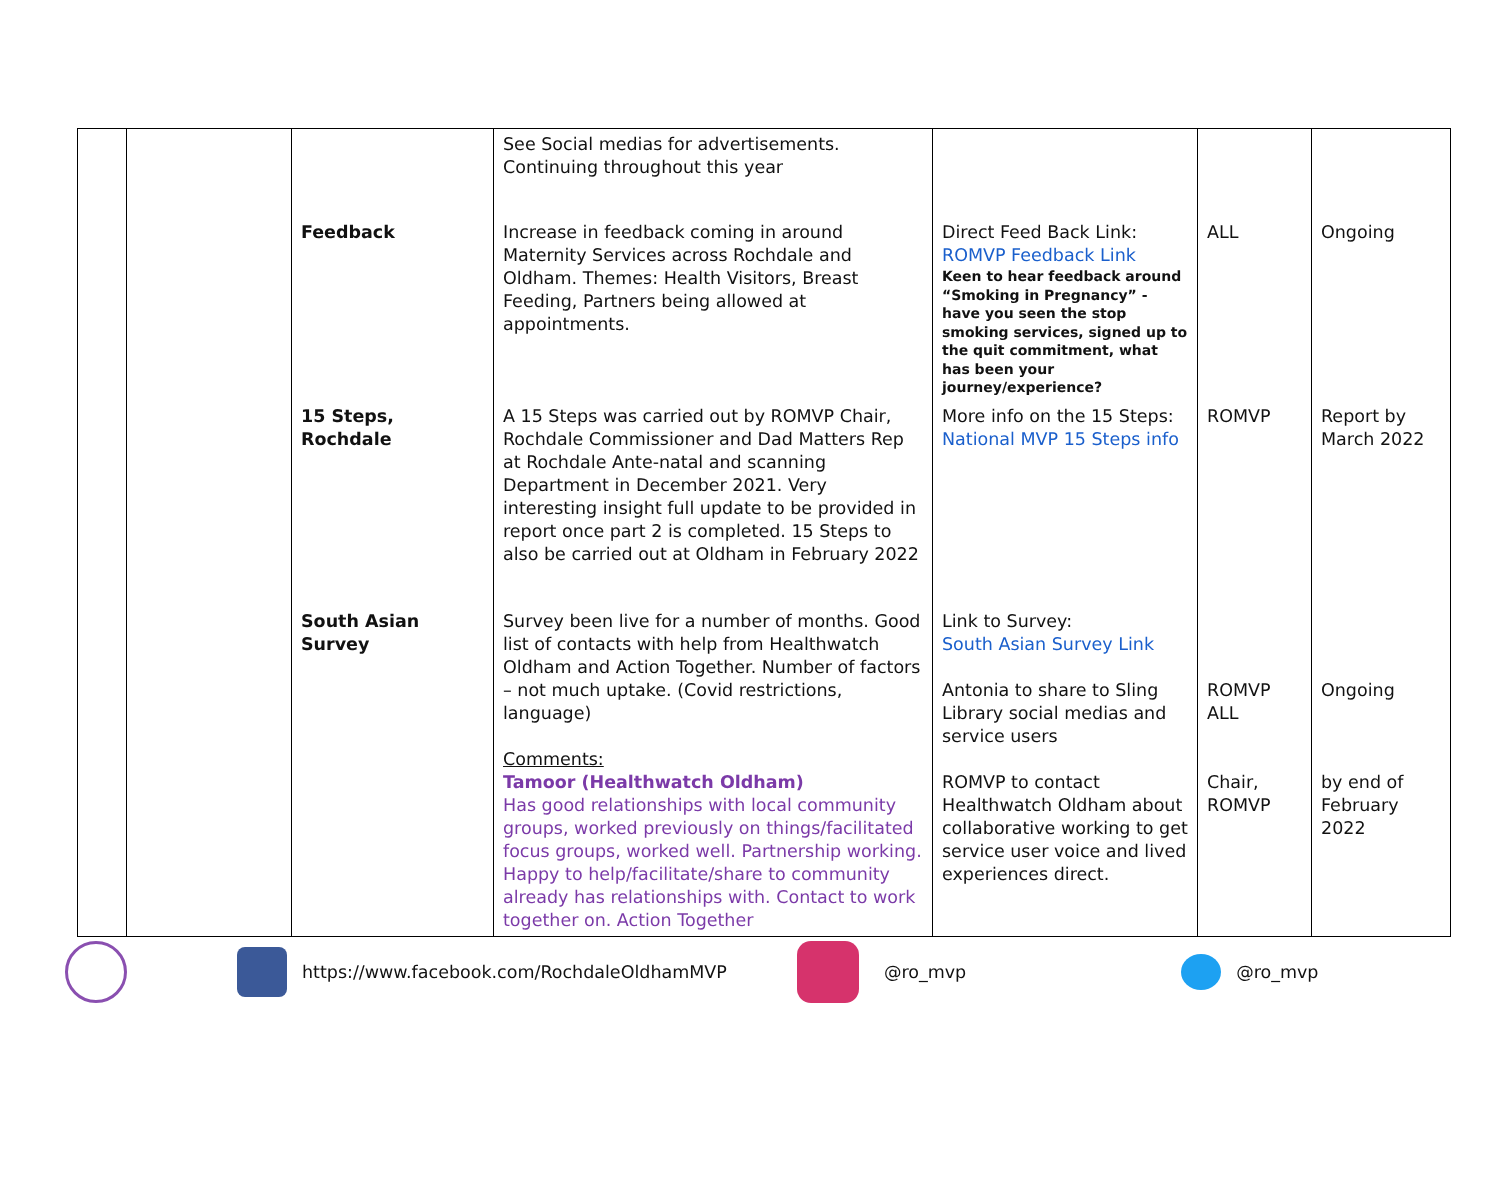| | | | See Social medias for advertisements. Continuing throughout this year | | | |
| | | Feedback | Increase in feedback coming in around Maternity Services across Rochdale and Oldham. Themes: Health Visitors, Breast Feeding, Partners being allowed at appointments. | Direct Feed Back Link: ROMVP Feedback Link Keen to hear feedback around “Smoking in Pregnancy” - have you seen the stop smoking services, signed up to the quit commitment, what has been your journey/experience? | ALL | Ongoing |
| | | 15 Steps, Rochdale | A 15 Steps was carried out by ROMVP Chair, Rochdale Commissioner and Dad Matters Rep at Rochdale Ante-natal and scanning Department in December 2021. Very interesting insight full update to be provided in report once part 2 is completed. 15 Steps to also be carried out at Oldham in February 2022 | More info on the 15 Steps: National MVP 15 Steps info | ROMVP | Report by March 2022 |
| | | South Asian Survey | Survey been live for a number of months. Good list of contacts with help from Healthwatch Oldham and Action Together. Number of factors – not much uptake. (Covid restrictions, language) Comments: Tamoor (Healthwatch Oldham) Has good relationships with local community groups, worked previously on things/facilitated focus groups, worked well. Partnership working. Happy to help/facilitate/share to community already has relationships with. Contact to work together on. Action Together | Link to Survey: South Asian Survey Link Antonia to share to Sling Library social medias and service users ROMVP to contact Healthwatch Oldham about collaborative working to get service user voice and lived experiences direct. | ROMVP ALL Chair, ROMVP | Ongoing by end of February 2022 |
https://www.facebook.com/RochdaleOldhamMVP @ro_mvp @ro_mvp